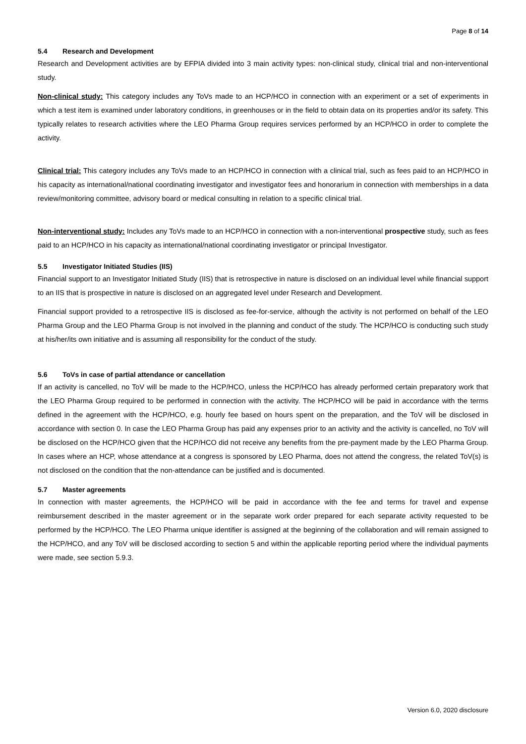Page 8 of 14
5.4 Research and Development
Research and Development activities are by EFPIA divided into 3 main activity types: non-clinical study, clinical trial and non-interventional study.
Non-clinical study: This category includes any ToVs made to an HCP/HCO in connection with an experiment or a set of experiments in which a test item is examined under laboratory conditions, in greenhouses or in the field to obtain data on its properties and/or its safety. This typically relates to research activities where the LEO Pharma Group requires services performed by an HCP/HCO in order to complete the activity.
Clinical trial: This category includes any ToVs made to an HCP/HCO in connection with a clinical trial, such as fees paid to an HCP/HCO in his capacity as international/national coordinating investigator and investigator fees and honorarium in connection with memberships in a data review/monitoring committee, advisory board or medical consulting in relation to a specific clinical trial.
Non-interventional study: Includes any ToVs made to an HCP/HCO in connection with a non-interventional prospective study, such as fees paid to an HCP/HCO in his capacity as international/national coordinating investigator or principal Investigator.
5.5 Investigator Initiated Studies (IIS)
Financial support to an Investigator Initiated Study (IIS) that is retrospective in nature is disclosed on an individual level while financial support to an IIS that is prospective in nature is disclosed on an aggregated level under Research and Development.
Financial support provided to a retrospective IIS is disclosed as fee-for-service, although the activity is not performed on behalf of the LEO Pharma Group and the LEO Pharma Group is not involved in the planning and conduct of the study. The HCP/HCO is conducting such study at his/her/its own initiative and is assuming all responsibility for the conduct of the study.
5.6 ToVs in case of partial attendance or cancellation
If an activity is cancelled, no ToV will be made to the HCP/HCO, unless the HCP/HCO has already performed certain preparatory work that the LEO Pharma Group required to be performed in connection with the activity. The HCP/HCO will be paid in accordance with the terms defined in the agreement with the HCP/HCO, e.g. hourly fee based on hours spent on the preparation, and the ToV will be disclosed in accordance with section 0. In case the LEO Pharma Group has paid any expenses prior to an activity and the activity is cancelled, no ToV will be disclosed on the HCP/HCO given that the HCP/HCO did not receive any benefits from the pre-payment made by the LEO Pharma Group. In cases where an HCP, whose attendance at a congress is sponsored by LEO Pharma, does not attend the congress, the related ToV(s) is not disclosed on the condition that the non-attendance can be justified and is documented.
5.7 Master agreements
In connection with master agreements, the HCP/HCO will be paid in accordance with the fee and terms for travel and expense reimbursement described in the master agreement or in the separate work order prepared for each separate activity requested to be performed by the HCP/HCO. The LEO Pharma unique identifier is assigned at the beginning of the collaboration and will remain assigned to the HCP/HCO, and any ToV will be disclosed according to section 5 and within the applicable reporting period where the individual payments were made, see section 5.9.3.
Version 6.0, 2020 disclosure